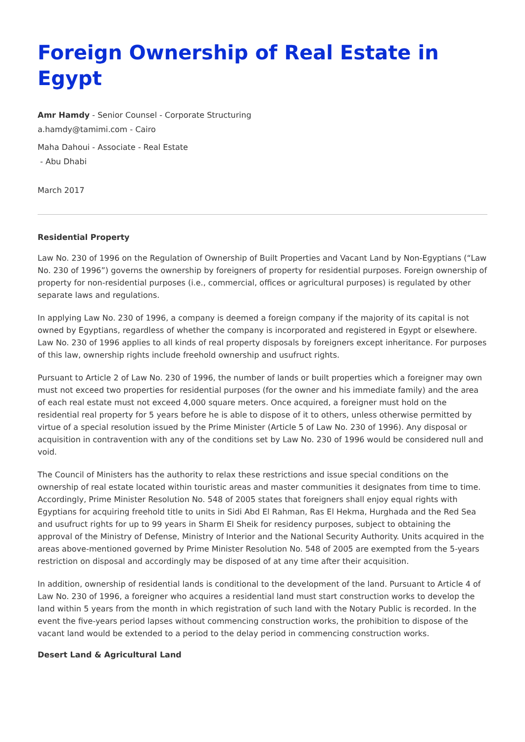Foreign Ownership of Real Estate in Egypt
Amr Hamdy - Senior Counsel - Corporate Structuring
a.hamdy@tamimi.com - Cairo
Maha Dahoui - Associate - Real Estate
- Abu Dhabi
March 2017
Residential Property
Law No. 230 of 1996 on the Regulation of Ownership of Built Properties and Vacant Land by Non-Egyptians (“Law No. 230 of 1996”) governs the ownership by foreigners of property for residential purposes. Foreign ownership of property for non-residential purposes (i.e., commercial, offices or agricultural purposes) is regulated by other separate laws and regulations.
In applying Law No. 230 of 1996, a company is deemed a foreign company if the majority of its capital is not owned by Egyptians, regardless of whether the company is incorporated and registered in Egypt or elsewhere. Law No. 230 of 1996 applies to all kinds of real property disposals by foreigners except inheritance. For purposes of this law, ownership rights include freehold ownership and usufruct rights.
Pursuant to Article 2 of Law No. 230 of 1996, the number of lands or built properties which a foreigner may own must not exceed two properties for residential purposes (for the owner and his immediate family) and the area of each real estate must not exceed 4,000 square meters. Once acquired, a foreigner must hold on the residential real property for 5 years before he is able to dispose of it to others, unless otherwise permitted by virtue of a special resolution issued by the Prime Minister (Article 5 of Law No. 230 of 1996). Any disposal or acquisition in contravention with any of the conditions set by Law No. 230 of 1996 would be considered null and void.
The Council of Ministers has the authority to relax these restrictions and issue special conditions on the ownership of real estate located within touristic areas and master communities it designates from time to time. Accordingly, Prime Minister Resolution No. 548 of 2005 states that foreigners shall enjoy equal rights with Egyptians for acquiring freehold title to units in Sidi Abd El Rahman, Ras El Hekma, Hurghada and the Red Sea and usufruct rights for up to 99 years in Sharm El Sheik for residency purposes, subject to obtaining the approval of the Ministry of Defense, Ministry of Interior and the National Security Authority. Units acquired in the areas above-mentioned governed by Prime Minister Resolution No. 548 of 2005 are exempted from the 5-years restriction on disposal and accordingly may be disposed of at any time after their acquisition.
In addition, ownership of residential lands is conditional to the development of the land. Pursuant to Article 4 of Law No. 230 of 1996, a foreigner who acquires a residential land must start construction works to develop the land within 5 years from the month in which registration of such land with the Notary Public is recorded. In the event the five-years period lapses without commencing construction works, the prohibition to dispose of the vacant land would be extended to a period to the delay period in commencing construction works.
Desert Land & Agricultural Land